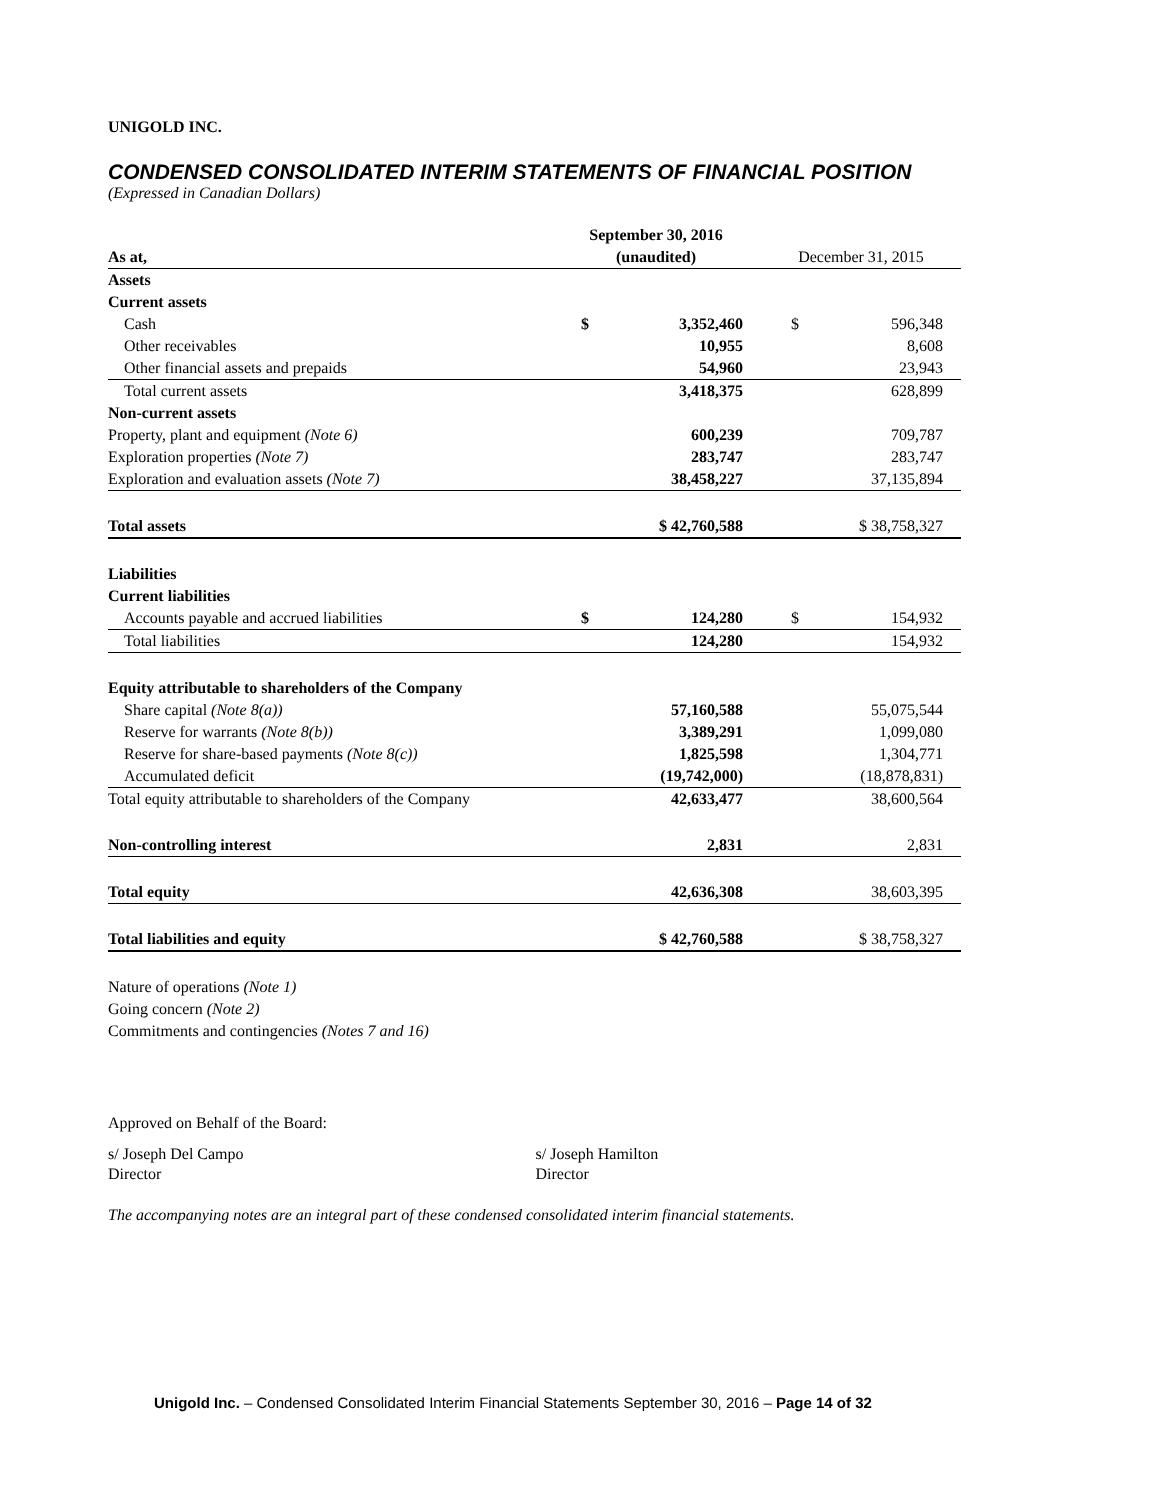UNIGOLD INC.
CONDENSED CONSOLIDATED INTERIM STATEMENTS OF FINANCIAL POSITION
(Expressed in Canadian Dollars)
| | September 30, 2016 | |
| --- | --- | --- |
| As at, | (unaudited) | December 31, 2015 |
| Assets | | |
| Current assets | | |
| Cash | $ 3,352,460 | $ 596,348 |
| Other receivables | 10,955 | 8,608 |
| Other financial assets and prepaids | 54,960 | 23,943 |
| Total current assets | 3,418,375 | 628,899 |
| Non-current assets | | |
| Property, plant and equipment (Note 6) | 600,239 | 709,787 |
| Exploration properties (Note 7) | 283,747 | 283,747 |
| Exploration and evaluation assets (Note 7) | 38,458,227 | 37,135,894 |
| Total assets | $ 42,760,588 | $ 38,758,327 |
| Liabilities | | |
| Current liabilities | | |
| Accounts payable and accrued liabilities | $ 124,280 | $ 154,932 |
| Total liabilities | 124,280 | 154,932 |
| Equity attributable to shareholders of the Company | | |
| Share capital (Note 8(a)) | 57,160,588 | 55,075,544 |
| Reserve for warrants (Note 8(b)) | 3,389,291 | 1,099,080 |
| Reserve for share-based payments (Note 8(c)) | 1,825,598 | 1,304,771 |
| Accumulated deficit | (19,742,000) | (18,878,831) |
| Total equity attributable to shareholders of the Company | 42,633,477 | 38,600,564 |
| Non-controlling interest | 2,831 | 2,831 |
| Total equity | 42,636,308 | 38,603,395 |
| Total liabilities and equity | $ 42,760,588 | $ 38,758,327 |
Nature of operations (Note 1)
Going concern (Note 2)
Commitments and contingencies (Notes 7 and 16)
Approved on Behalf of the Board:
s/ Joseph Del Campo
Director
s/ Joseph Hamilton
Director
The accompanying notes are an integral part of these condensed consolidated interim financial statements.
Unigold Inc. – Condensed Consolidated Interim Financial Statements September 30, 2016 – Page 14 of 32